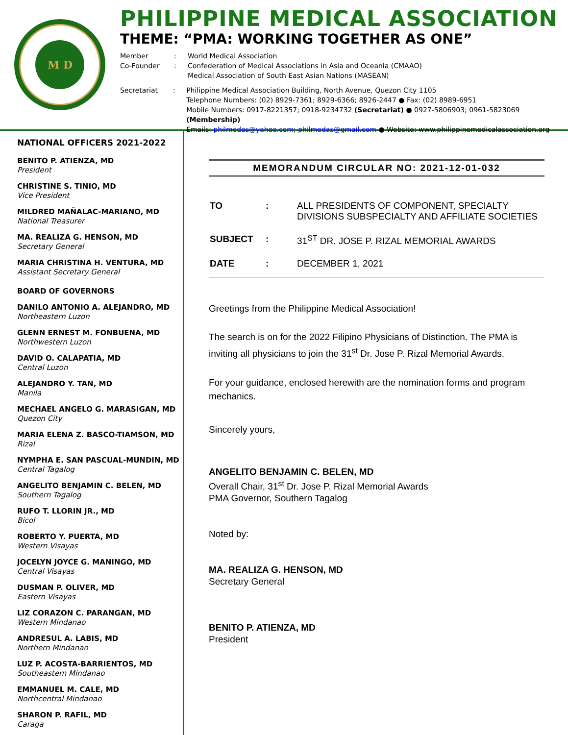M D
PHILIPPINE MEDICAL ASSOCIATION
THEME: “PMA: WORKING TOGETHER AS ONE”
Member: World Medical Association
Co-Founder: Confederation of Medical Associations in Asia and Oceania (CMAAO)
Medical Association of South East Asian Nations (MASEAN)
Secretariat: Philippine Medical Association Building, North Avenue, Quezon City 1105
Telephone Numbers: (02) 8929-7361; 8929-6366; 8926-2447 ● Fax: (02) 8989-6951
Mobile Numbers: 0917-8221357; 0918-9234732 (Secretariat) ● 0927-5806903; 0961-5823069 (Membership)
Emails: philmedas@yahoo.com; philmedas@gmail.com ● Website: www.philippinemedicalassociation.org
NATIONAL OFFICERS 2021-2022
BENITO P. ATIENZA, MD
President
CHRISTINE S. TINIO, MD
Vice President
MILDRED MAÑALAC-MARIANO, MD
National Treasurer
MA. REALIZA G. HENSON, MD
Secretary General
MARIA CHRISTINA H. VENTURA, MD
Assistant Secretary General
BOARD OF GOVERNORS
DANILO ANTONIO A. ALEJANDRO, MD
Northeastern Luzon
GLENN ERNEST M. FONBUENA, MD
Northwestern Luzon
DAVID O. CALAPATIA, MD
Central Luzon
ALEJANDRO Y. TAN, MD
Manila
MECHAEL ANGELO G. MARASIGAN, MD
Quezon City
MARIA ELENA Z. BASCO-TIAMSON, MD
Rizal
NYMPHA E. SAN PASCUAL-MUNDIN, MD
Central Tagalog
ANGELITO BENJAMIN C. BELEN, MD
Southern Tagalog
RUFO T. LLORIN JR., MD
Bicol
ROBERTO Y. PUERTA, MD
Western Visayas
JOCELYN JOYCE G. MANINGO, MD
Central Visayas
DUSMAN P. OLIVER, MD
Eastern Visayas
LIZ CORAZON C. PARANGAN, MD
Western Mindanao
ANDRESUL A. LABIS, MD
Northern Mindanao
LUZ P. ACOSTA-BARRIENTOS, MD
Southeastern Mindanao
EMMANUEL M. CALE, MD
Northcentral Mindanao
SHARON P. RAFIL, MD
Caraga
MEMORANDUM CIRCULAR NO: 2021-12-01-032
| TO | : | ALL PRESIDENTS OF COMPONENT, SPECIALTY DIVISIONS SUBSPECIALTY AND AFFILIATE SOCIETIES |
| SUBJECT | : | 31<sup>ST</sup> DR. JOSE P. RIZAL MEMORIAL AWARDS |
| DATE | : | DECEMBER 1, 2021 |
Greetings from the Philippine Medical Association!
The search is on for the 2022 Filipino Physicians of Distinction. The PMA is inviting all physicians to join the 31<sup>st</sup> Dr. Jose P. Rizal Memorial Awards.
For your guidance, enclosed herewith are the nomination forms and program mechanics.
Sincerely yours,
ANGELITO BENJAMIN C. BELEN, MD
Overall Chair, 31<sup>st</sup> Dr. Jose P. Rizal Memorial Awards
PMA Governor, Southern Tagalog
Noted by:
MA. REALIZA G. HENSON, MD
Secretary General
BENITO P. ATIENZA, MD
President